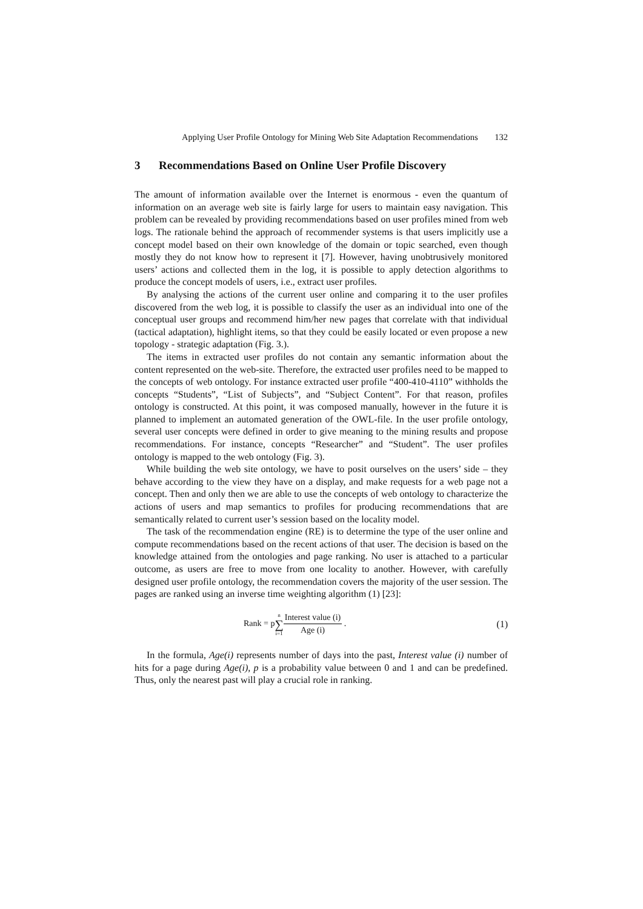Applying User Profile Ontology for Mining Web Site Adaptation Recommendations 132
3 Recommendations Based on Online User Profile Discovery
The amount of information available over the Internet is enormous - even the quantum of information on an average web site is fairly large for users to maintain easy navigation. This problem can be revealed by providing recommendations based on user profiles mined from web logs. The rationale behind the approach of recommender systems is that users implicitly use a concept model based on their own knowledge of the domain or topic searched, even though mostly they do not know how to represent it [7]. However, having unobtrusively monitored users’ actions and collected them in the log, it is possible to apply detection algorithms to produce the concept models of users, i.e., extract user profiles.
By analysing the actions of the current user online and comparing it to the user profiles discovered from the web log, it is possible to classify the user as an individual into one of the conceptual user groups and recommend him/her new pages that correlate with that individual (tactical adaptation), highlight items, so that they could be easily located or even propose a new topology - strategic adaptation (Fig. 3.).
The items in extracted user profiles do not contain any semantic information about the content represented on the web-site. Therefore, the extracted user profiles need to be mapped to the concepts of web ontology. For instance extracted user profile “400-410-4110” withholds the concepts “Students”, “List of Subjects”, and “Subject Content”. For that reason, profiles ontology is constructed. At this point, it was composed manually, however in the future it is planned to implement an automated generation of the OWL-file. In the user profile ontology, several user concepts were defined in order to give meaning to the mining results and propose recommendations. For instance, concepts “Researcher” and “Student”. The user profiles ontology is mapped to the web ontology (Fig. 3).
While building the web site ontology, we have to posit ourselves on the users’ side – they behave according to the view they have on a display, and make requests for a web page not a concept. Then and only then we are able to use the concepts of web ontology to characterize the actions of users and map semantics to profiles for producing recommendations that are semantically related to current user’s session based on the locality model.
The task of the recommendation engine (RE) is to determine the type of the user online and compute recommendations based on the recent actions of that user. The decision is based on the knowledge attained from the ontologies and page ranking. No user is attached to a particular outcome, as users are free to move from one locality to another. However, with carefully designed user profile ontology, the recommendation covers the majority of the user session. The pages are ranked using an inverse time weighting algorithm (1) [23]:
Rank = pn ∑ i=1 Interest value (i) Age (i) .
(1)
In the formula, Age(i) represents number of days into the past, Interest value (i) number of hits for a page during Age(i), p is a probability value between 0 and 1 and can be predefined. Thus, only the nearest past will play a crucial role in ranking.